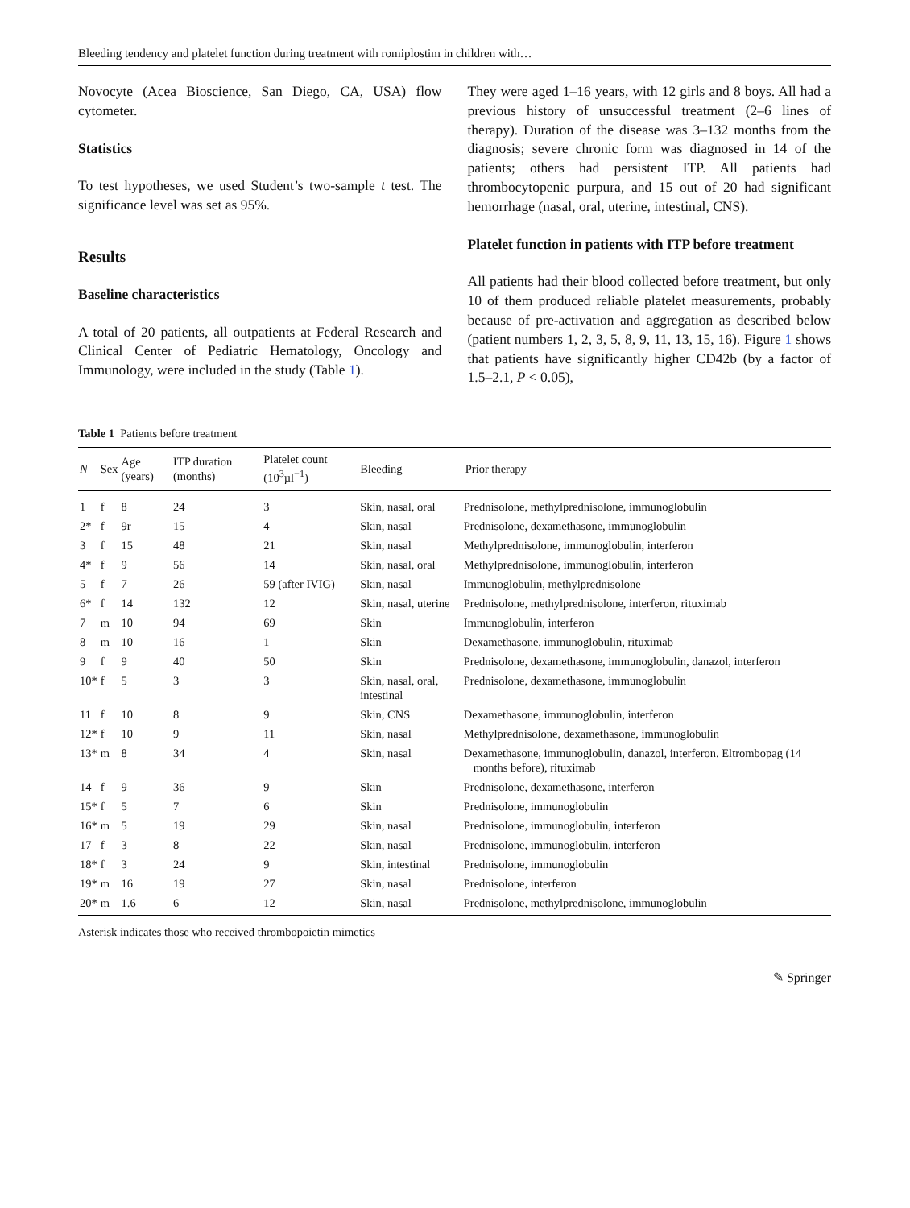Bleeding tendency and platelet function during treatment with romiplostim in children with…
Novocyte (Acea Bioscience, San Diego, CA, USA) flow cytometer.
Statistics
To test hypotheses, we used Student’s two-sample t test. The significance level was set as 95%.
Results
Baseline characteristics
A total of 20 patients, all outpatients at Federal Research and Clinical Center of Pediatric Hematology, Oncology and Immunology, were included in the study (Table 1).
They were aged 1–16 years, with 12 girls and 8 boys. All had a previous history of unsuccessful treatment (2–6 lines of therapy). Duration of the disease was 3–132 months from the diagnosis; severe chronic form was diagnosed in 14 of the patients; others had persistent ITP. All patients had thrombocytopenic purpura, and 15 out of 20 had significant hemorrhage (nasal, oral, uterine, intestinal, CNS).
Platelet function in patients with ITP before treatment
All patients had their blood collected before treatment, but only 10 of them produced reliable platelet measurements, probably because of pre-activation and aggregation as described below (patient numbers 1, 2, 3, 5, 8, 9, 11, 13, 15, 16). Figure 1 shows that patients have significantly higher CD42b (by a factor of 1.5–2.1, P < 0.05),
Table 1 Patients before treatment
| N | Sex | Age (years) | ITP duration (months) | Platelet count (10<sup>3</sup>µl<sup>−1</sup>) | Bleeding | Prior therapy |
| --- | --- | --- | --- | --- | --- | --- |
| 1 | f | 8 | 24 | 3 | Skin, nasal, oral | Prednisolone, methylprednisolone, immunoglobulin |
| 2* | f | 9r | 15 | 4 | Skin, nasal | Prednisolone, dexamethasone, immunoglobulin |
| 3 | f | 15 | 48 | 21 | Skin, nasal | Methylprednisolone, immunoglobulin, interferon |
| 4* | f | 9 | 56 | 14 | Skin, nasal, oral | Methylprednisolone, immunoglobulin, interferon |
| 5 | f | 7 | 26 | 59 (after IVIG) | Skin, nasal | Immunoglobulin, methylprednisolone |
| 6* | f | 14 | 132 | 12 | Skin, nasal, uterine | Prednisolone, methylprednisolone, interferon, rituximab |
| 7 | m | 10 | 94 | 69 | Skin | Immunoglobulin, interferon |
| 8 | m | 10 | 16 | 1 | Skin | Dexamethasone, immunoglobulin, rituximab |
| 9 | f | 9 | 40 | 50 | Skin | Prednisolone, dexamethasone, immunoglobulin, danazol, interferon |
| 10* | f | 5 | 3 | 3 | Skin, nasal, oral, intestinal | Prednisolone, dexamethasone, immunoglobulin |
| 11 | f | 10 | 8 | 9 | Skin, CNS | Dexamethasone, immunoglobulin, interferon |
| 12* | f | 10 | 9 | 11 | Skin, nasal | Methylprednisolone, dexamethasone, immunoglobulin |
| 13* | m | 8 | 34 | 4 | Skin, nasal | Dexamethasone, immunoglobulin, danazol, interferon. Eltrombopag (14 months before), rituximab |
| 14 | f | 9 | 36 | 9 | Skin | Prednisolone, dexamethasone, interferon |
| 15* | f | 5 | 7 | 6 | Skin | Prednisolone, immunoglobulin |
| 16* | m | 5 | 19 | 29 | Skin, nasal | Prednisolone, immunoglobulin, interferon |
| 17 | f | 3 | 8 | 22 | Skin, nasal | Prednisolone, immunoglobulin, interferon |
| 18* | f | 3 | 24 | 9 | Skin, intestinal | Prednisolone, immunoglobulin |
| 19* | m | 16 | 19 | 27 | Skin, nasal | Prednisolone, interferon |
| 20* | m | 1.6 | 6 | 12 | Skin, nasal | Prednisolone, methylprednisolone, immunoglobulin |
Asterisk indicates those who received thrombopoietin mimetics
✎ Springer